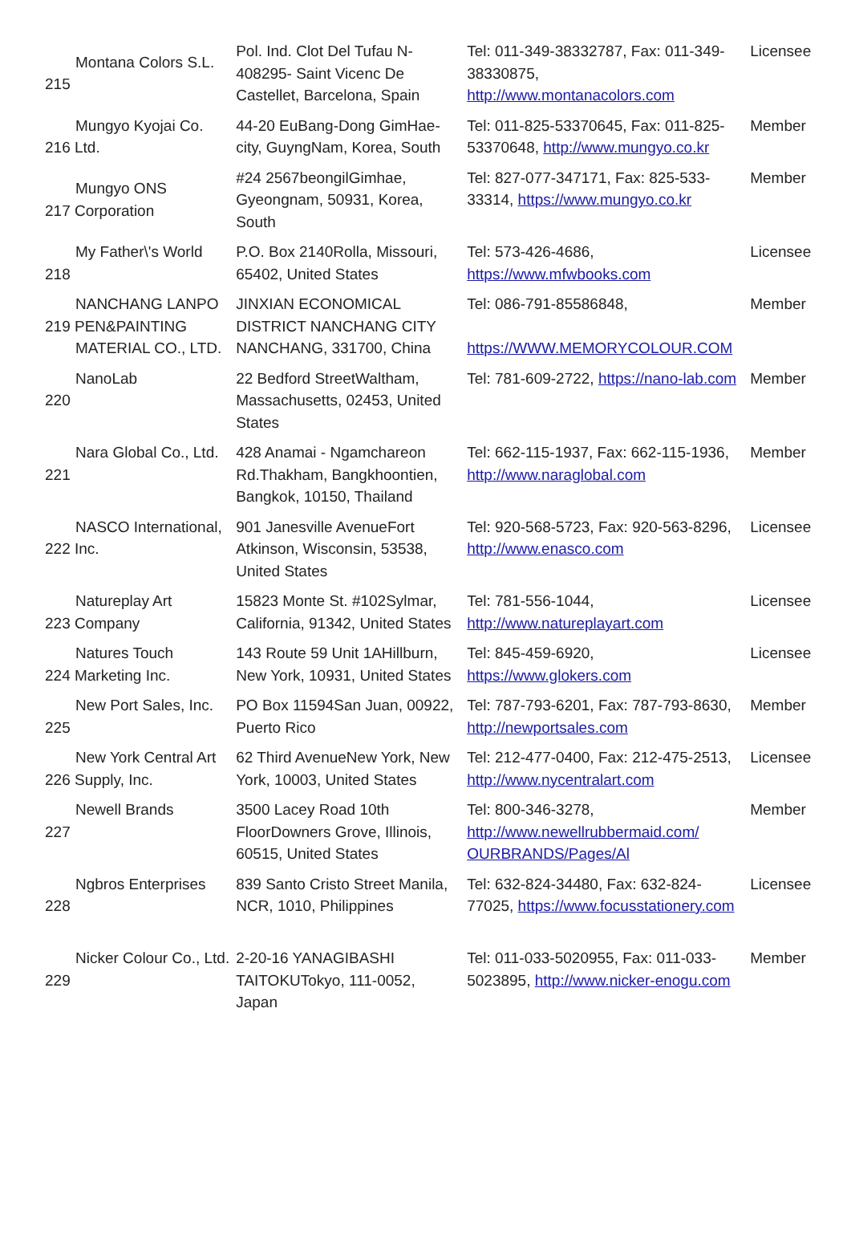| Montana Colors S.L. 215 | Pol. Ind. Clot Del Tufau N-408295- Saint Vicenc De Castellet, Barcelona, Spain | Tel: 011-349-38332787, Fax: 011-349-38330875, http://www.montanacolors.com | Licensee |
| Mungyo Kyojai Co. 216 Ltd. | 44-20 EuBang-Dong GimHae-city, GuyngNam, Korea, South | Tel: 011-825-53370645, Fax: 011-825-53370648, http://www.mungyo.co.kr | Member |
| Mungyo ONS 217 Corporation | #24 2567beongilGimhae, Gyeongnam, 50931, Korea, South | Tel: 827-077-347171, Fax: 825-533-33314, https://www.mungyo.co.kr | Member |
| My Father\'s World 218 | P.O. Box 2140Rolla, Missouri, 65402, United States | Tel: 573-426-4686, https://www.mfwbooks.com | Licensee |
| NANCHANG LANPO 219 PEN&PAINTING MATERIAL CO., LTD. | JINXIAN ECONOMICAL DISTRICT NANCHANG CITY NANCHANG, 331700, China | Tel: 086-791-85586848, https://WWW.MEMORYCOLOUR.COM | Member |
| NanoLab 220 | 22 Bedford StreetWaltham, Massachusetts, 02453, United States | Tel: 781-609-2722, https://nano-lab.com | Member |
| Nara Global Co., Ltd. 221 | 428 Anamai - Ngamchareon Rd.Thakham, Bangkhoontien, Bangkok, 10150, Thailand | Tel: 662-115-1937, Fax: 662-115-1936, http://www.naraglobal.com | Member |
| NASCO International, 222 Inc. | 901 Janesville AvenueFort Atkinson, Wisconsin, 53538, United States | Tel: 920-568-5723, Fax: 920-563-8296, http://www.enasco.com | Licensee |
| Natureplay Art 223 Company | 15823 Monte St. #102Sylmar, California, 91342, United States | Tel: 781-556-1044, http://www.natureplayart.com | Licensee |
| Natures Touch 224 Marketing Inc. | 143 Route 59 Unit 1AHillburn, New York, 10931, United States | Tel: 845-459-6920, https://www.glokers.com | Licensee |
| New Port Sales, Inc. 225 | PO Box 11594San Juan, 00922, Puerto Rico | Tel: 787-793-6201, Fax: 787-793-8630, http://newportsales.com | Member |
| New York Central Art 226 Supply, Inc. | 62 Third AvenueNew York, New York, 10003, United States | Tel: 212-477-0400, Fax: 212-475-2513, http://www.nycentralart.com | Licensee |
| Newell Brands 227 | 3500 Lacey Road 10th FloorDowners Grove, Illinois, 60515, United States | Tel: 800-346-3278, http://www.newellrubbermaid.com/ OURBRANDS/Pages/Al | Member |
| Ngbros Enterprises 228 | 839 Santo Cristo Street Manila, NCR, 1010, Philippines | Tel: 632-824-34480, Fax: 632-824-77025, https://www.focusstationery.com | Licensee |
| Nicker Colour Co., Ltd. 229 | 2-20-16 YANAGIBASHI TAITOKUTokyo, 111-0052, Japan | Tel: 011-033-5020955, Fax: 011-033-5023895, http://www.nicker-enogu.com | Member |